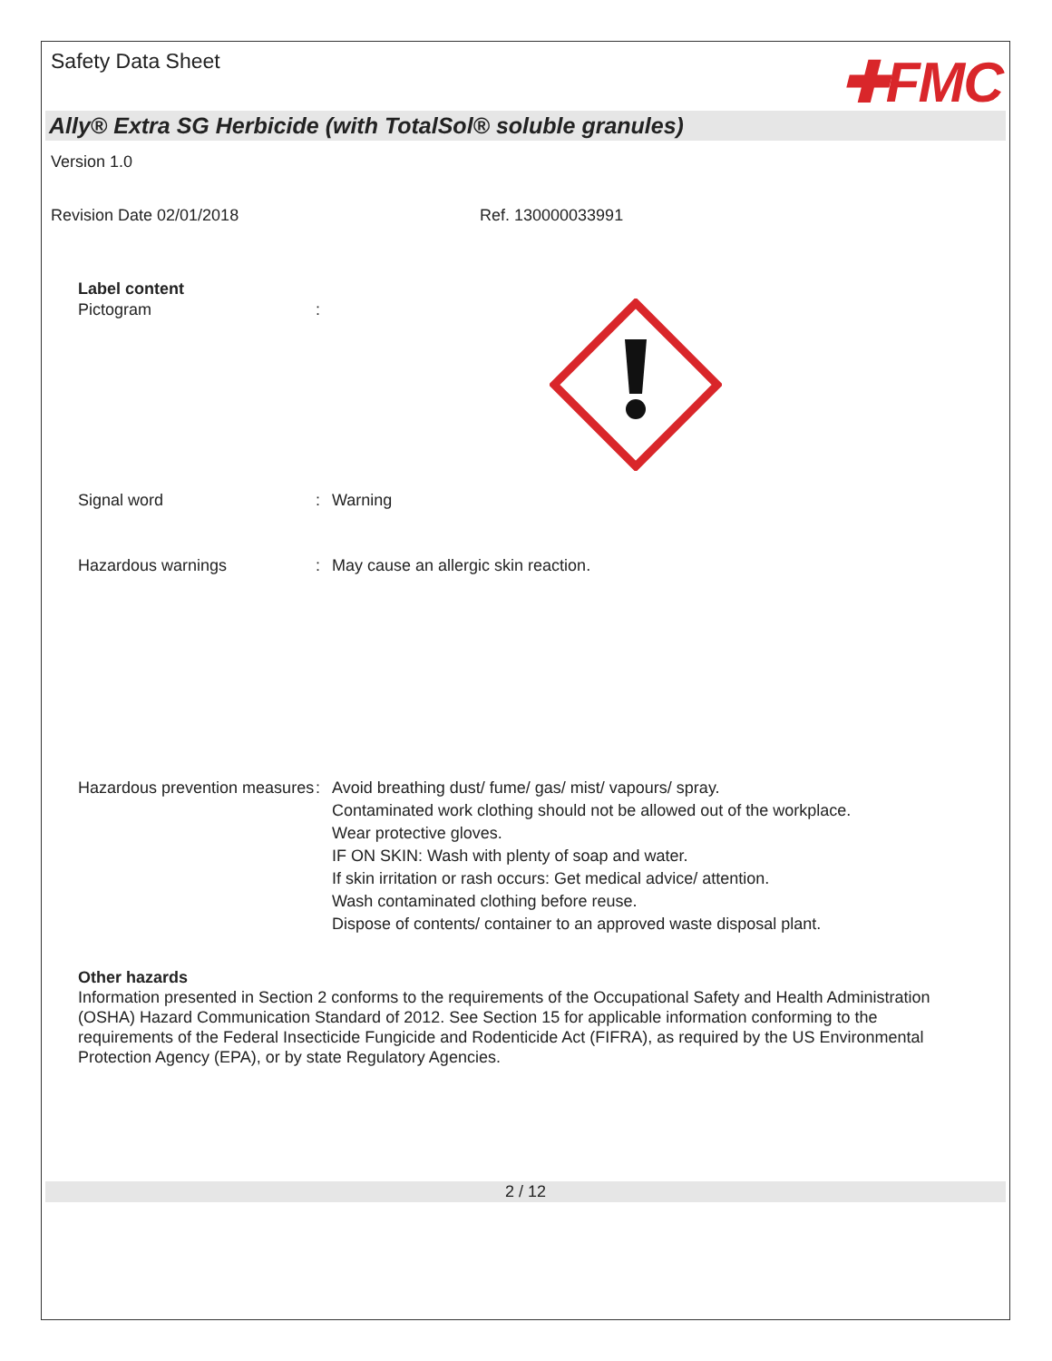Safety Data Sheet
✚FMC
Ally® Extra SG Herbicide (with TotalSol® soluble granules)
Version 1.0
Revision Date 02/01/2018 Ref. 130000033991
Label content
Pictogram :
Signal word : Warning
Hazardous warnings : May cause an allergic skin reaction.
Hazardous prevention measures
: Avoid breathing dust/ fume/ gas/ mist/ vapours/ spray.
Contaminated work clothing should not be allowed out of the workplace.
Wear protective gloves.
IF ON SKIN: Wash with plenty of soap and water.
If skin irritation or rash occurs: Get medical advice/ attention.
Wash contaminated clothing before reuse.
Dispose of contents/ container to an approved waste disposal plant.
Other hazards
Information presented in Section 2 conforms to the requirements of the Occupational Safety and Health Administration (OSHA) Hazard Communication Standard of 2012. See Section 15 for applicable information conforming to the requirements of the Federal Insecticide Fungicide and Rodenticide Act (FIFRA), as required by the US Environmental Protection Agency (EPA), or by state Regulatory Agencies.
2 / 12